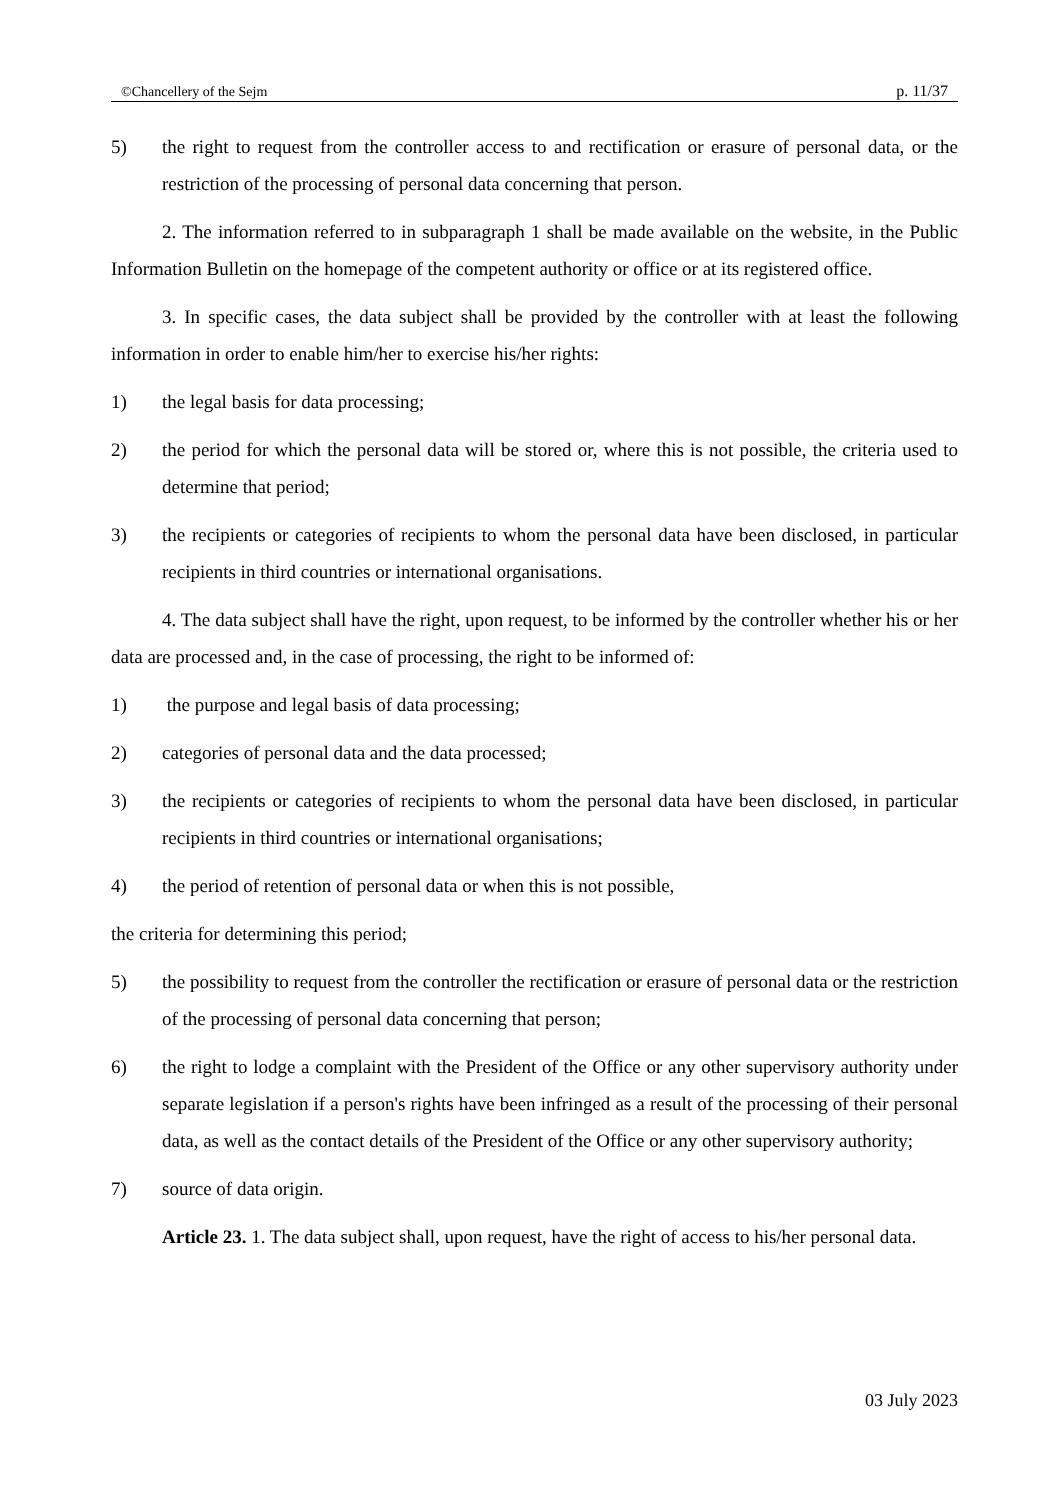©Chancellery of the Sejm p. 11/37
5) the right to request from the controller access to and rectification or erasure of personal data, or the restriction of the processing of personal data concerning that person.
2. The information referred to in subparagraph 1 shall be made available on the website, in the Public Information Bulletin on the homepage of the competent authority or office or at its registered office.
3. In specific cases, the data subject shall be provided by the controller with at least the following information in order to enable him/her to exercise his/her rights:
1) the legal basis for data processing;
2) the period for which the personal data will be stored or, where this is not possible, the criteria used to determine that period;
3) the recipients or categories of recipients to whom the personal data have been disclosed, in particular recipients in third countries or international organisations.
4. The data subject shall have the right, upon request, to be informed by the controller whether his or her data are processed and, in the case of processing, the right to be informed of:
1) the purpose and legal basis of data processing;
2) categories of personal data and the data processed;
3) the recipients or categories of recipients to whom the personal data have been disclosed, in particular recipients in third countries or international organisations;
4) the period of retention of personal data or when this is not possible,
the criteria for determining this period;
5) the possibility to request from the controller the rectification or erasure of personal data or the restriction of the processing of personal data concerning that person;
6) the right to lodge a complaint with the President of the Office or any other supervisory authority under separate legislation if a person's rights have been infringed as a result of the processing of their personal data, as well as the contact details of the President of the Office or any other supervisory authority;
7) source of data origin.
Article 23. 1. The data subject shall, upon request, have the right of access to his/her personal data.
03 July 2023